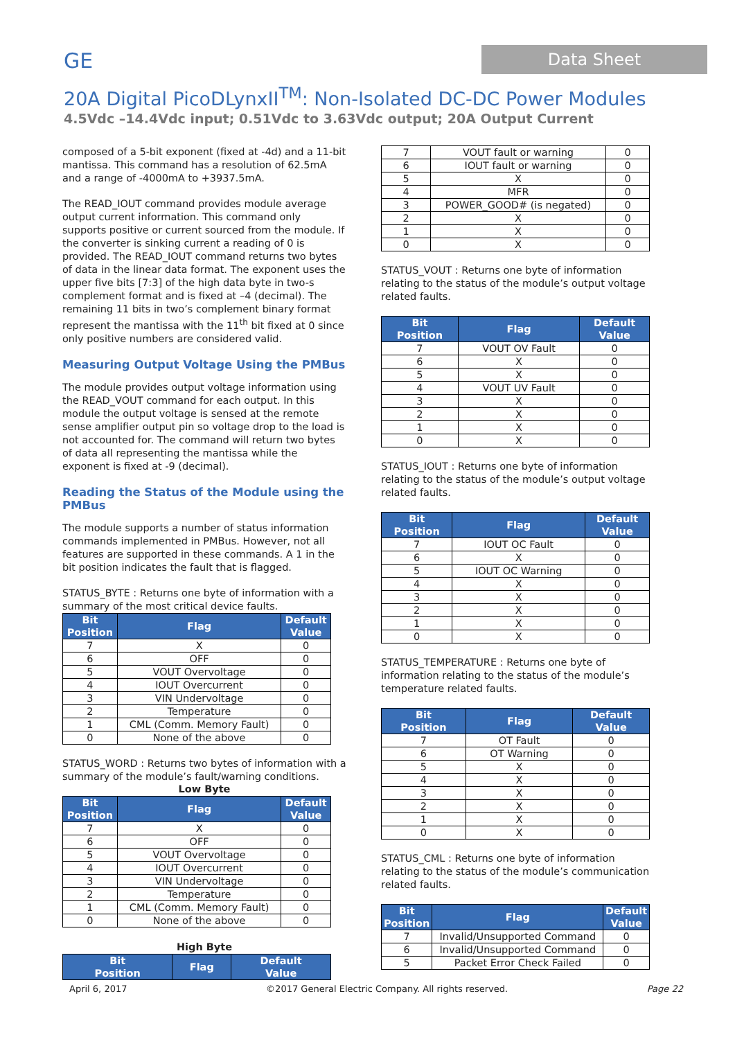GE
Data Sheet
20A Digital PicoDLynxII<sup>TM</sup>: Non-Isolated DC-DC Power Modules
4.5Vdc –14.4Vdc input; 0.51Vdc to 3.63Vdc output; 20A Output Current
composed of a 5-bit exponent (fixed at -4d) and a 11-bit mantissa. This command has a resolution of 62.5mA and a range of -4000mA to +3937.5mA.
The READ_IOUT command provides module average output current information. This command only supports positive or current sourced from the module. If the converter is sinking current a reading of 0 is provided. The READ_IOUT command returns two bytes of data in the linear data format. The exponent uses the upper five bits [7:3] of the high data byte in two-s complement format and is fixed at –4 (decimal). The remaining 11 bits in two’s complement binary format represent the mantissa with the 11<sup>th</sup> bit fixed at 0 since only positive numbers are considered valid.
Measuring Output Voltage Using the PMBus
The module provides output voltage information using the READ_VOUT command for each output. In this module the output voltage is sensed at the remote sense amplifier output pin so voltage drop to the load is not accounted for. The command will return two bytes of data all representing the mantissa while the exponent is fixed at -9 (decimal).
Reading the Status of the Module using the PMBus
The module supports a number of status information commands implemented in PMBus. However, not all features are supported in these commands. A 1 in the bit position indicates the fault that is flagged.
STATUS_BYTE : Returns one byte of information with a summary of the most critical device faults.
| Bit Position | Flag | Default Value |
| --- | --- | --- |
| 7 | X | 0 |
| 6 | OFF | 0 |
| 5 | VOUT Overvoltage | 0 |
| 4 | IOUT Overcurrent | 0 |
| 3 | VIN Undervoltage | 0 |
| 2 | Temperature | 0 |
| 1 | CML (Comm. Memory Fault) | 0 |
| 0 | None of the above | 0 |
STATUS_WORD : Returns two bytes of information with a summary of the module’s fault/warning conditions.
Low Byte
| Bit Position | Flag | Default Value |
| --- | --- | --- |
| 7 | X | 0 |
| 6 | OFF | 0 |
| 5 | VOUT Overvoltage | 0 |
| 4 | IOUT Overcurrent | 0 |
| 3 | VIN Undervoltage | 0 |
| 2 | Temperature | 0 |
| 1 | CML (Comm. Memory Fault) | 0 |
| 0 | None of the above | 0 |
High Byte
| Bit Position | Flag | Default Value |
| --- | --- | --- |
| 7 | VOUT fault or warning | 0 |
| 6 | IOUT fault or warning | 0 |
| 5 | X | 0 |
| 4 | MFR | 0 |
| 3 | POWER_GOOD# (is negated) | 0 |
| 2 | X | 0 |
| 1 | X | 0 |
| 0 | X | 0 |
STATUS_VOUT : Returns one byte of information relating to the status of the module’s output voltage related faults.
| Bit Position | Flag | Default Value |
| --- | --- | --- |
| 7 | VOUT OV Fault | 0 |
| 6 | X | 0 |
| 5 | X | 0 |
| 4 | VOUT UV Fault | 0 |
| 3 | X | 0 |
| 2 | X | 0 |
| 1 | X | 0 |
| 0 | X | 0 |
STATUS_IOUT : Returns one byte of information relating to the status of the module’s output voltage related faults.
| Bit Position | Flag | Default Value |
| --- | --- | --- |
| 7 | IOUT OC Fault | 0 |
| 6 | X | 0 |
| 5 | IOUT OC Warning | 0 |
| 4 | X | 0 |
| 3 | X | 0 |
| 2 | X | 0 |
| 1 | X | 0 |
| 0 | X | 0 |
STATUS_TEMPERATURE : Returns one byte of information relating to the status of the module’s temperature related faults.
| Bit Position | Flag | Default Value |
| --- | --- | --- |
| 7 | OT Fault | 0 |
| 6 | OT Warning | 0 |
| 5 | X | 0 |
| 4 | X | 0 |
| 3 | X | 0 |
| 2 | X | 0 |
| 1 | X | 0 |
| 0 | X | 0 |
STATUS_CML : Returns one byte of information relating to the status of the module’s communication related faults.
| Bit Position | Flag | Default Value |
| --- | --- | --- |
| 7 | Invalid/Unsupported Command | 0 |
| 6 | Invalid/Unsupported Command | 0 |
| 5 | Packet Error Check Failed | 0 |
April 6, 2017 ©2017 General Electric Company. All rights reserved. Page 22